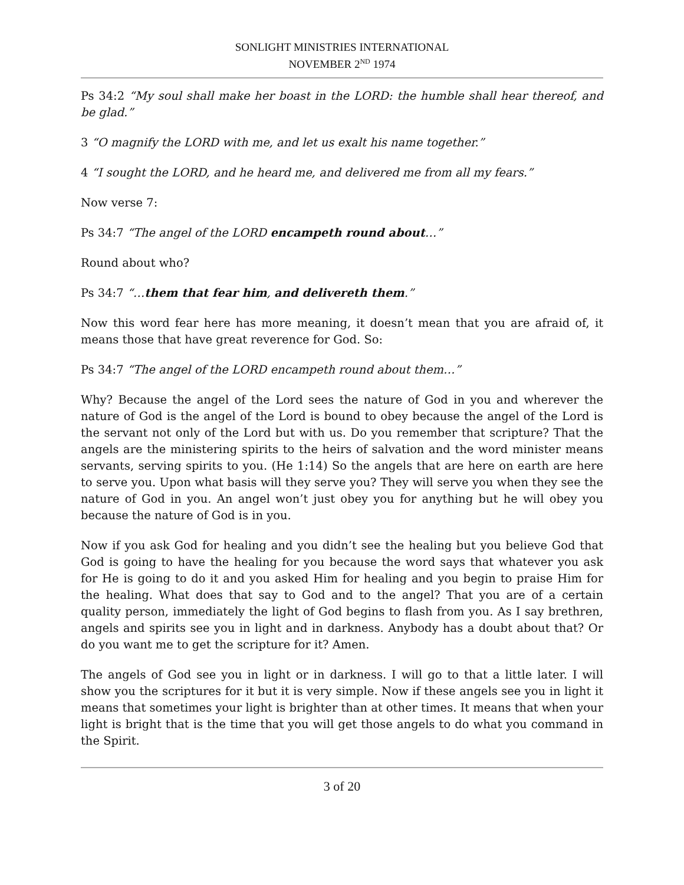SONLIGHT MINISTRIES INTERNATIONAL
NOVEMBER 2<sup>ND</sup> 1974
Ps 34:2 “My soul shall make her boast in the LORD: the humble shall hear thereof, and be glad.”
3 “O magnify the LORD with me, and let us exalt his name together.”
4 “I sought the LORD, and he heard me, and delivered me from all my fears.”
Now verse 7:
Ps 34:7 “The angel of the LORD encampeth round about…”
Round about who?
Ps 34:7 “…them that fear him, and delivereth them.”
Now this word fear here has more meaning, it doesn’t mean that you are afraid of, it means those that have great reverence for God. So:
Ps 34:7 “The angel of the LORD encampeth round about them…”
Why? Because the angel of the Lord sees the nature of God in you and wherever the nature of God is the angel of the Lord is bound to obey because the angel of the Lord is the servant not only of the Lord but with us. Do you remember that scripture? That the angels are the ministering spirits to the heirs of salvation and the word minister means servants, serving spirits to you. (He 1:14) So the angels that are here on earth are here to serve you. Upon what basis will they serve you? They will serve you when they see the nature of God in you. An angel won’t just obey you for anything but he will obey you because the nature of God is in you.
Now if you ask God for healing and you didn’t see the healing but you believe God that God is going to have the healing for you because the word says that whatever you ask for He is going to do it and you asked Him for healing and you begin to praise Him for the healing. What does that say to God and to the angel? That you are of a certain quality person, immediately the light of God begins to flash from you. As I say brethren, angels and spirits see you in light and in darkness. Anybody has a doubt about that? Or do you want me to get the scripture for it? Amen.
The angels of God see you in light or in darkness. I will go to that a little later. I will show you the scriptures for it but it is very simple. Now if these angels see you in light it means that sometimes your light is brighter than at other times. It means that when your light is bright that is the time that you will get those angels to do what you command in the Spirit.
3 of 20